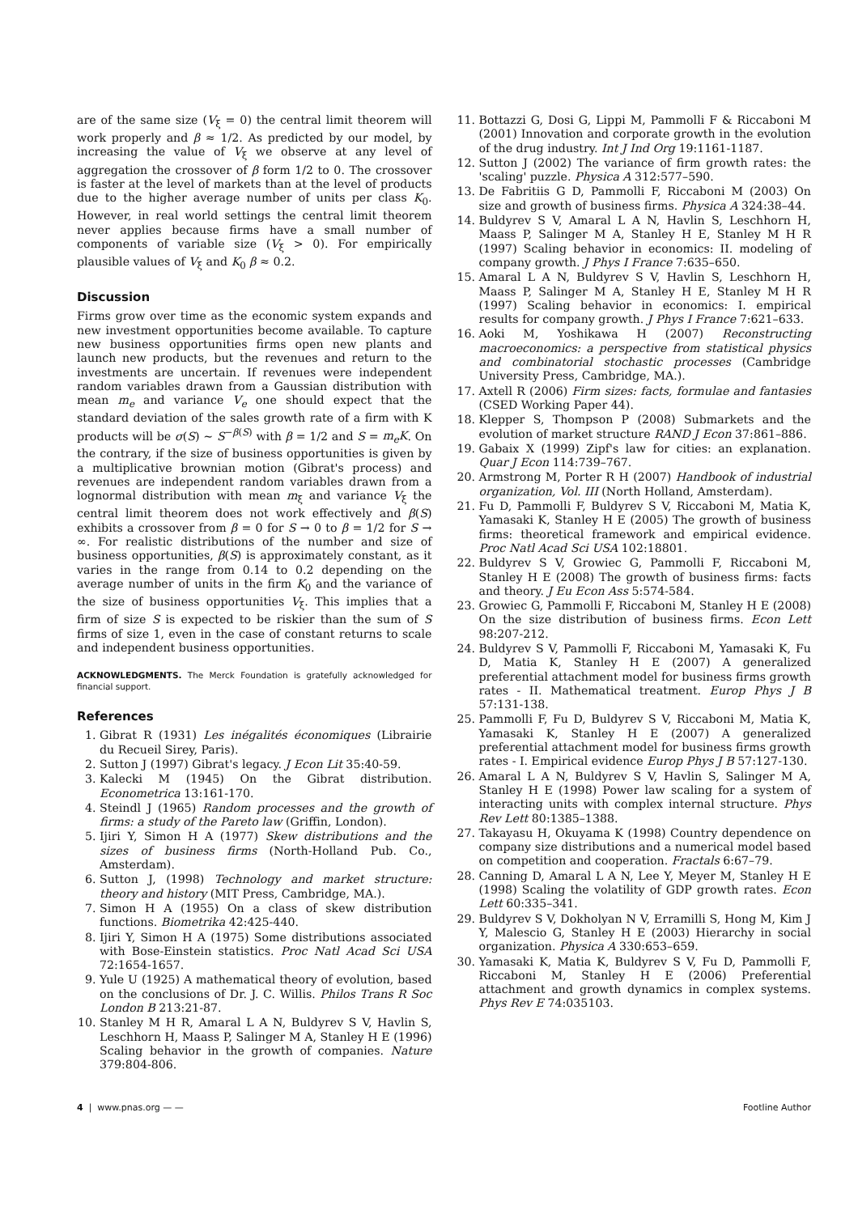are of the same size (V<sub>ξ</sub> = 0) the central limit theorem will work properly and β ≈ 1/2. As predicted by our model, by increasing the value of V<sub>ξ</sub> we observe at any level of aggregation the crossover of β form 1/2 to 0. The crossover is faster at the level of markets than at the level of products due to the higher average number of units per class K<sub>0</sub>. However, in real world settings the central limit theorem never applies because firms have a small number of components of variable size (V<sub>ξ</sub> > 0). For empirically plausible values of V<sub>ξ</sub> and K<sub>0</sub> β ≈ 0.2.
Discussion
Firms grow over time as the economic system expands and new investment opportunities become available. To capture new business opportunities firms open new plants and launch new products, but the revenues and return to the investments are uncertain. If revenues were independent random variables drawn from a Gaussian distribution with mean m<sub>e</sub> and variance V<sub>e</sub> one should expect that the standard deviation of the sales growth rate of a firm with K products will be σ(S) ∼ S<sup>−β(S)</sup> with β = 1/2 and S = m<sub>e</sub>K. On the contrary, if the size of business opportunities is given by a multiplicative brownian motion (Gibrat's process) and revenues are independent random variables drawn from a lognormal distribution with mean m<sub>ξ</sub> and variance V<sub>ξ</sub> the central limit theorem does not work effectively and β(S) exhibits a crossover from β = 0 for S → 0 to β = 1/2 for S → ∞. For realistic distributions of the number and size of business opportunities, β(S) is approximately constant, as it varies in the range from 0.14 to 0.2 depending on the average number of units in the firm K<sub>0</sub> and the variance of the size of business opportunities V<sub>ξ</sub>. This implies that a firm of size S is expected to be riskier than the sum of S firms of size 1, even in the case of constant returns to scale and independent business opportunities.
ACKNOWLEDGMENTS. The Merck Foundation is gratefully acknowledged for financial support.
References
1. Gibrat R (1931) Les inégalités économiques (Librairie du Recueil Sirey, Paris).
2. Sutton J (1997) Gibrat's legacy. J Econ Lit 35:40-59.
3. Kalecki M (1945) On the Gibrat distribution. Econometrica 13:161-170.
4. Steindl J (1965) Random processes and the growth of firms: a study of the Pareto law (Griffin, London).
5. Ijiri Y, Simon H A (1977) Skew distributions and the sizes of business firms (North-Holland Pub. Co., Amsterdam).
6. Sutton J, (1998) Technology and market structure: theory and history (MIT Press, Cambridge, MA.).
7. Simon H A (1955) On a class of skew distribution functions. Biometrika 42:425-440.
8. Ijiri Y, Simon H A (1975) Some distributions associated with Bose-Einstein statistics. Proc Natl Acad Sci USA 72:1654-1657.
9. Yule U (1925) A mathematical theory of evolution, based on the conclusions of Dr. J. C. Willis. Philos Trans R Soc London B 213:21-87.
10. Stanley M H R, Amaral L A N, Buldyrev S V, Havlin S, Leschhorn H, Maass P, Salinger M A, Stanley H E (1996) Scaling behavior in the growth of companies. Nature 379:804-806.
11. Bottazzi G, Dosi G, Lippi M, Pammolli F & Riccaboni M (2001) Innovation and corporate growth in the evolution of the drug industry. Int J Ind Org 19:1161-1187.
12. Sutton J (2002) The variance of firm growth rates: the 'scaling' puzzle. Physica A 312:577–590.
13. De Fabritiis G D, Pammolli F, Riccaboni M (2003) On size and growth of business firms. Physica A 324:38–44.
14. Buldyrev S V, Amaral L A N, Havlin S, Leschhorn H, Maass P, Salinger M A, Stanley H E, Stanley M H R (1997) Scaling behavior in economics: II. modeling of company growth. J Phys I France 7:635–650.
15. Amaral L A N, Buldyrev S V, Havlin S, Leschhorn H, Maass P, Salinger M A, Stanley H E, Stanley M H R (1997) Scaling behavior in economics: I. empirical results for company growth. J Phys I France 7:621–633.
16. Aoki M, Yoshikawa H (2007) Reconstructing macroeconomics: a perspective from statistical physics and combinatorial stochastic processes (Cambridge University Press, Cambridge, MA.).
17. Axtell R (2006) Firm sizes: facts, formulae and fantasies (CSED Working Paper 44).
18. Klepper S, Thompson P (2008) Submarkets and the evolution of market structure RAND J Econ 37:861–886.
19. Gabaix X (1999) Zipf's law for cities: an explanation. Quar J Econ 114:739–767.
20. Armstrong M, Porter R H (2007) Handbook of industrial organization, Vol. III (North Holland, Amsterdam).
21. Fu D, Pammolli F, Buldyrev S V, Riccaboni M, Matia K, Yamasaki K, Stanley H E (2005) The growth of business firms: theoretical framework and empirical evidence. Proc Natl Acad Sci USA 102:18801.
22. Buldyrev S V, Growiec G, Pammolli F, Riccaboni M, Stanley H E (2008) The growth of business firms: facts and theory. J Eu Econ Ass 5:574-584.
23. Growiec G, Pammolli F, Riccaboni M, Stanley H E (2008) On the size distribution of business firms. Econ Lett 98:207-212.
24. Buldyrev S V, Pammolli F, Riccaboni M, Yamasaki K, Fu D, Matia K, Stanley H E (2007) A generalized preferential attachment model for business firms growth rates - II. Mathematical treatment. Europ Phys J B 57:131-138.
25. Pammolli F, Fu D, Buldyrev S V, Riccaboni M, Matia K, Yamasaki K, Stanley H E (2007) A generalized preferential attachment model for business firms growth rates - I. Empirical evidence Europ Phys J B 57:127-130.
26. Amaral L A N, Buldyrev S V, Havlin S, Salinger M A, Stanley H E (1998) Power law scaling for a system of interacting units with complex internal structure. Phys Rev Lett 80:1385–1388.
27. Takayasu H, Okuyama K (1998) Country dependence on company size distributions and a numerical model based on competition and cooperation. Fractals 6:67–79.
28. Canning D, Amaral L A N, Lee Y, Meyer M, Stanley H E (1998) Scaling the volatility of GDP growth rates. Econ Lett 60:335–341.
29. Buldyrev S V, Dokholyan N V, Erramilli S, Hong M, Kim J Y, Malescio G, Stanley H E (2003) Hierarchy in social organization. Physica A 330:653–659.
30. Yamasaki K, Matia K, Buldyrev S V, Fu D, Pammolli F, Riccaboni M, Stanley H E (2006) Preferential attachment and growth dynamics in complex systems. Phys Rev E 74:035103.
4 | www.pnas.org — — Footline Author